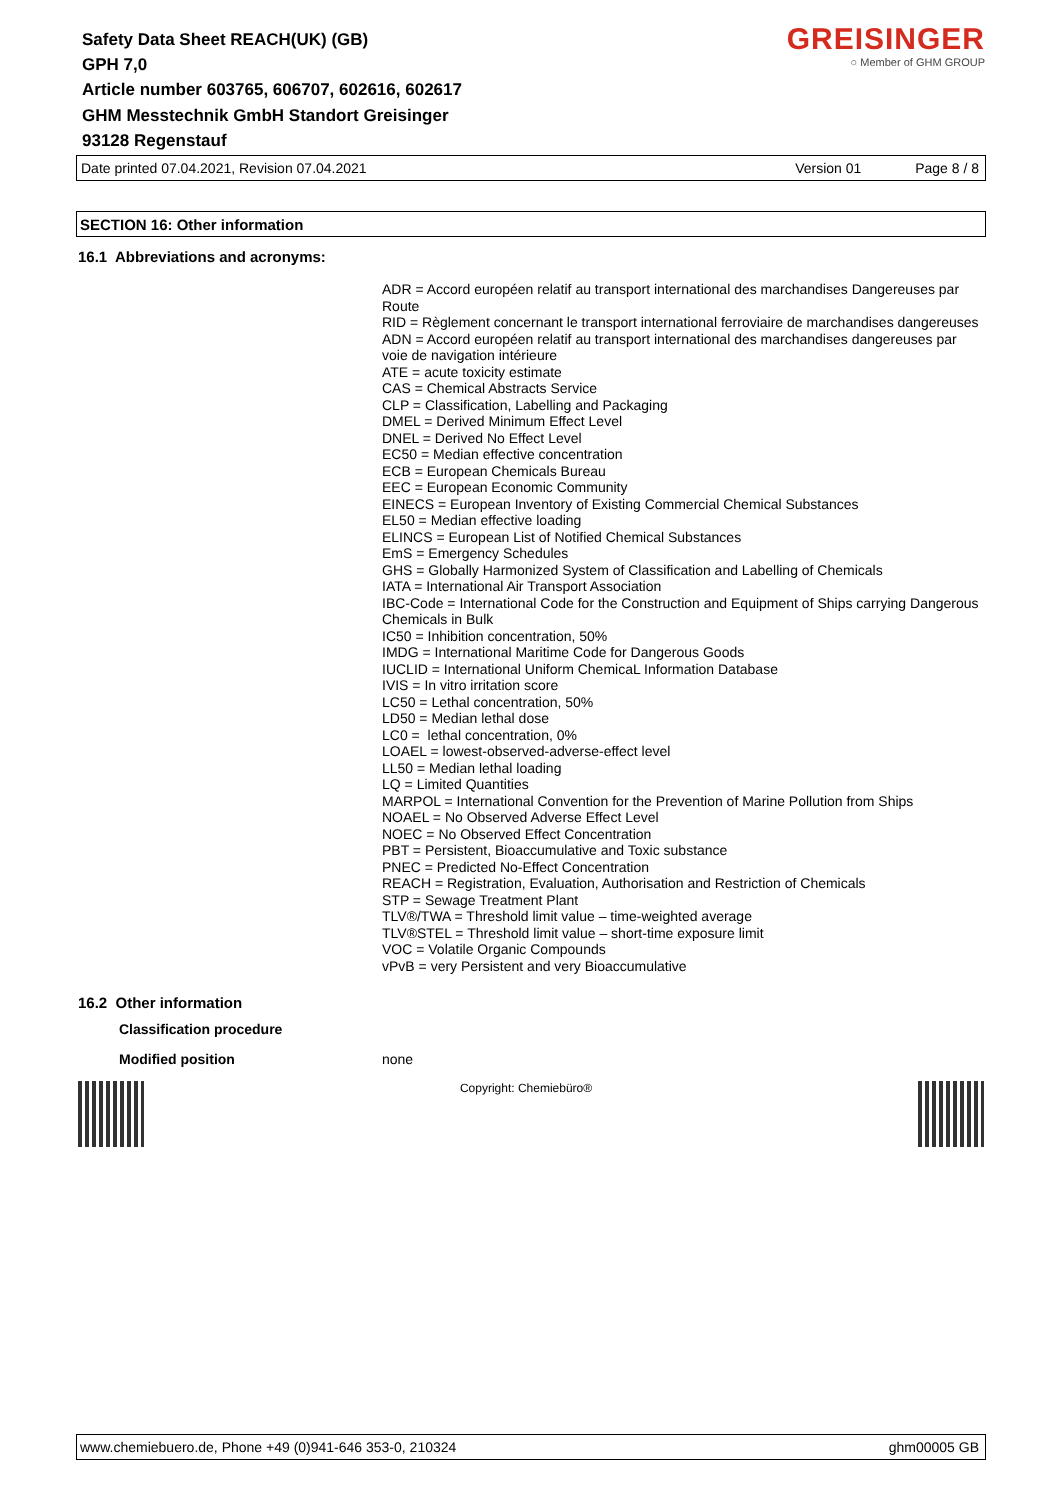Safety Data Sheet REACH(UK) (GB)
GPH 7,0
Article number 603765, 606707, 602616, 602617
GHM Messtechnik GmbH Standort Greisinger
93128 Regenstauf
GREISINGER
○ Member of GHM GROUP
Date printed 07.04.2021, Revision 07.04.2021 Version 01 Page 8 / 8
SECTION 16: Other information
16.1 Abbreviations and acronyms:
ADR = Accord européen relatif au transport international des marchandises Dangereuses par Route
RID = Règlement concernant le transport international ferroviaire de marchandises dangereuses
ADN = Accord européen relatif au transport international des marchandises dangereuses par voie de navigation intérieure
ATE = acute toxicity estimate
CAS = Chemical Abstracts Service
CLP = Classification, Labelling and Packaging
DMEL = Derived Minimum Effect Level
DNEL = Derived No Effect Level
EC50 = Median effective concentration
ECB = European Chemicals Bureau
EEC = European Economic Community
EINECS = European Inventory of Existing Commercial Chemical Substances
EL50 = Median effective loading
ELINCS = European List of Notified Chemical Substances
EmS = Emergency Schedules
GHS = Globally Harmonized System of Classification and Labelling of Chemicals
IATA = International Air Transport Association
IBC-Code = International Code for the Construction and Equipment of Ships carrying Dangerous Chemicals in Bulk
IC50 = Inhibition concentration, 50%
IMDG = International Maritime Code for Dangerous Goods
IUCLID = International Uniform ChemicaL Information Database
IVIS = In vitro irritation score
LC50 = Lethal concentration, 50%
LD50 = Median lethal dose
LC0 = lethal concentration, 0%
LOAEL = lowest-observed-adverse-effect level
LL50 = Median lethal loading
LQ = Limited Quantities
MARPOL = International Convention for the Prevention of Marine Pollution from Ships
NOAEL = No Observed Adverse Effect Level
NOEC = No Observed Effect Concentration
PBT = Persistent, Bioaccumulative and Toxic substance
PNEC = Predicted No-Effect Concentration
REACH = Registration, Evaluation, Authorisation and Restriction of Chemicals
STP = Sewage Treatment Plant
TLV®/TWA = Threshold limit value – time-weighted average
TLV®STEL = Threshold limit value – short-time exposure limit
VOC = Volatile Organic Compounds
vPvB = very Persistent and very Bioaccumulative
16.2 Other information
Classification procedure
Modified position none
Copyright: Chemiebüro®
www.chemiebuero.de, Phone +49 (0)941-646 353-0, 210324 ghm00005 GB